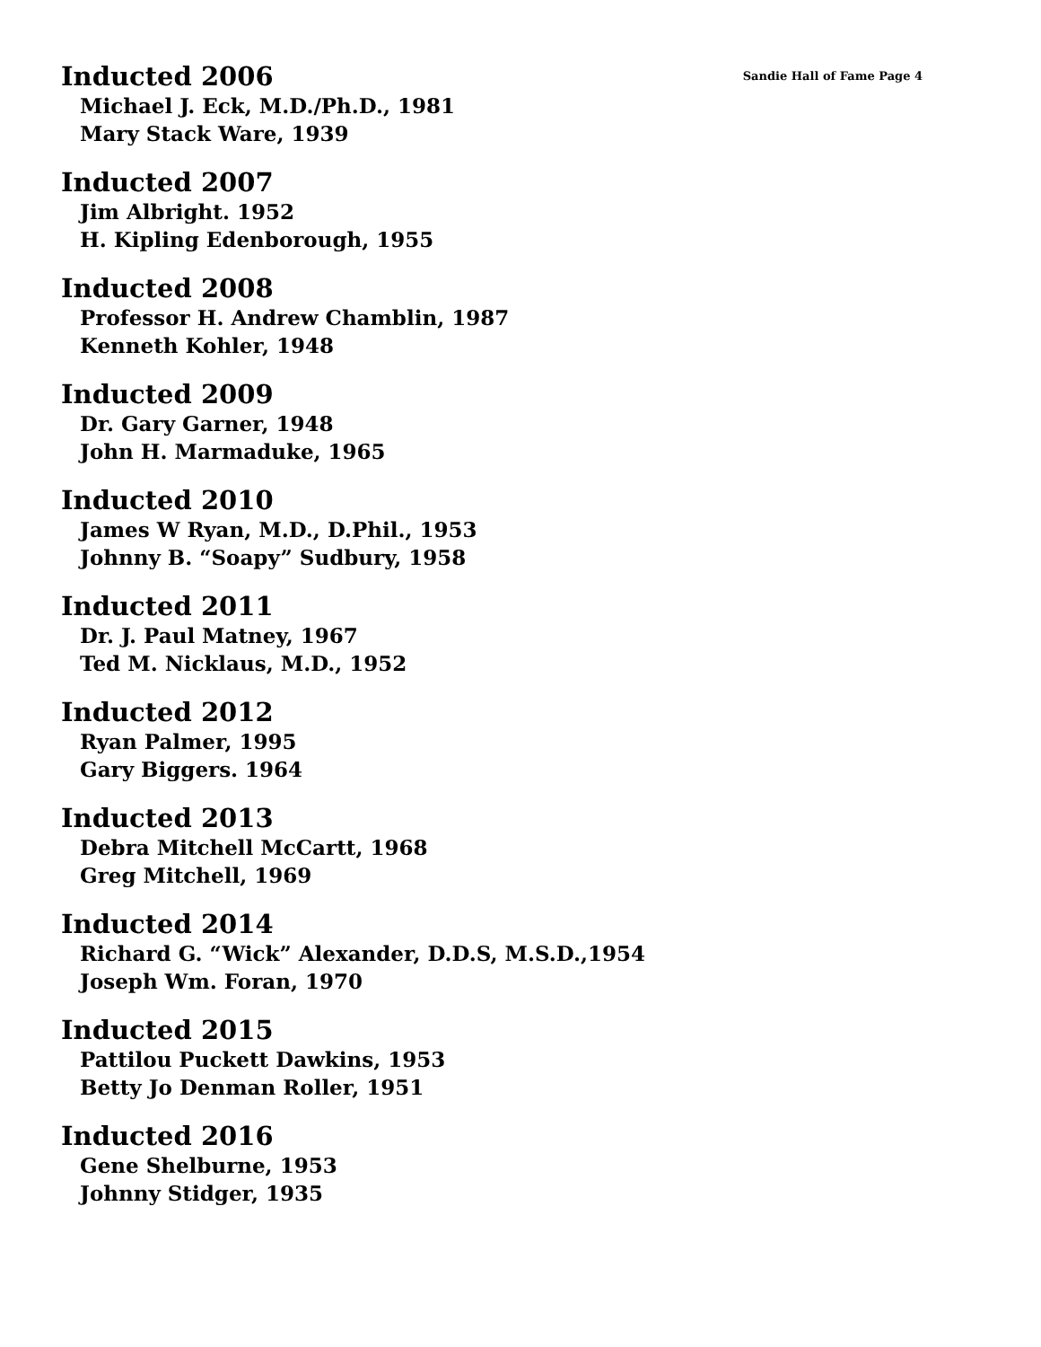Inducted 2006 Sandie Hall of Fame Page 4
Michael J. Eck, M.D./Ph.D., 1981
Mary Stack Ware, 1939
Inducted 2007
Jim Albright. 1952
H. Kipling Edenborough, 1955
Inducted 2008
Professor H. Andrew Chamblin, 1987
Kenneth Kohler, 1948
Inducted 2009
Dr. Gary Garner, 1948
John H. Marmaduke, 1965
Inducted 2010
James W Ryan, M.D., D.Phil., 1953
Johnny B. “Soapy” Sudbury, 1958
Inducted 2011
Dr. J. Paul Matney, 1967
Ted M. Nicklaus, M.D., 1952
Inducted 2012
Ryan Palmer, 1995
Gary Biggers. 1964
Inducted 2013
Debra Mitchell McCartt, 1968
Greg Mitchell, 1969
Inducted 2014
Richard G. “Wick” Alexander, D.D.S, M.S.D.,1954
Joseph Wm. Foran, 1970
Inducted 2015
Pattilou Puckett Dawkins, 1953
Betty Jo Denman Roller, 1951
Inducted 2016
Gene Shelburne, 1953
Johnny Stidger, 1935